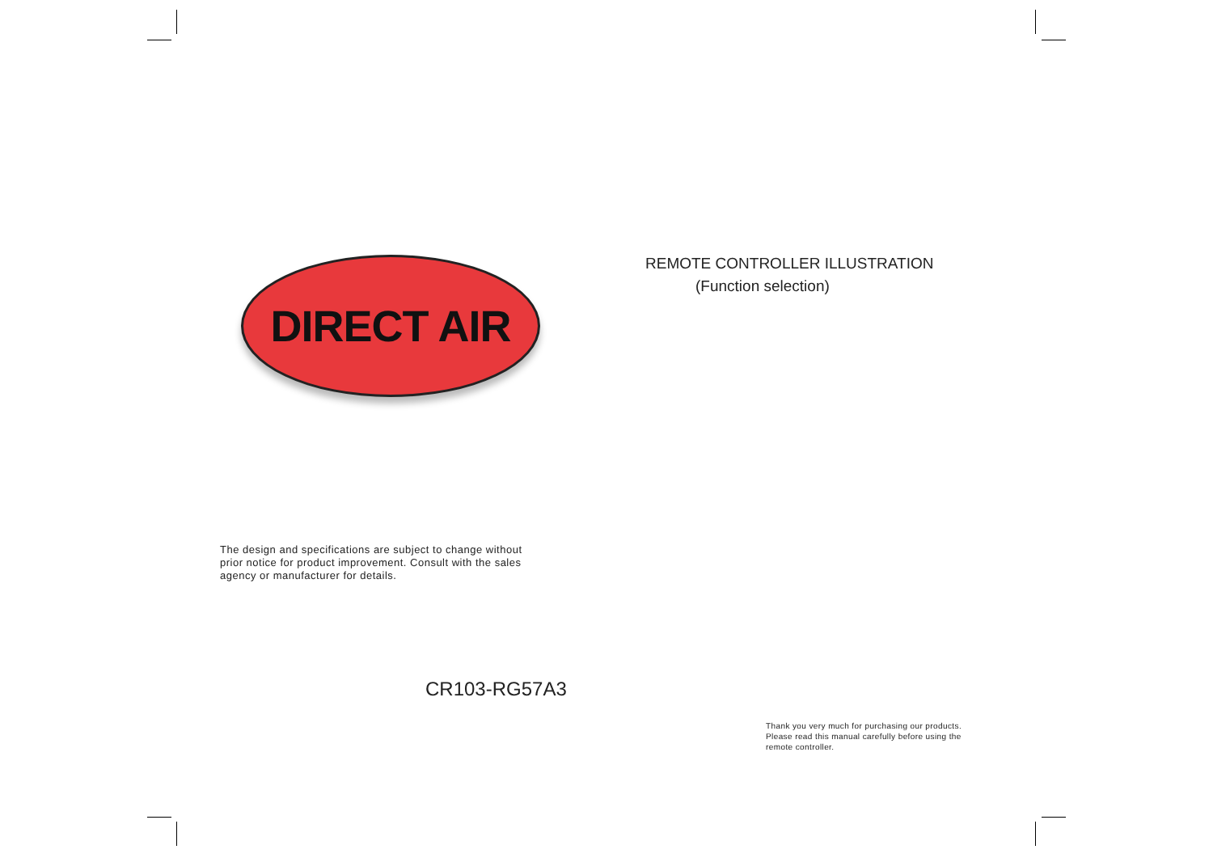DIRECT AIR
The design and specifications are subject to change without
prior notice for product improvement. Consult with the sales
agency or manufacturer for details.
CR103-RG57A3
REMOTE CONTROLLER ILLUSTRATION
(Function selection)
Thank you very much for purchasing our products.
Please read this manual carefully before using the
remote controller.